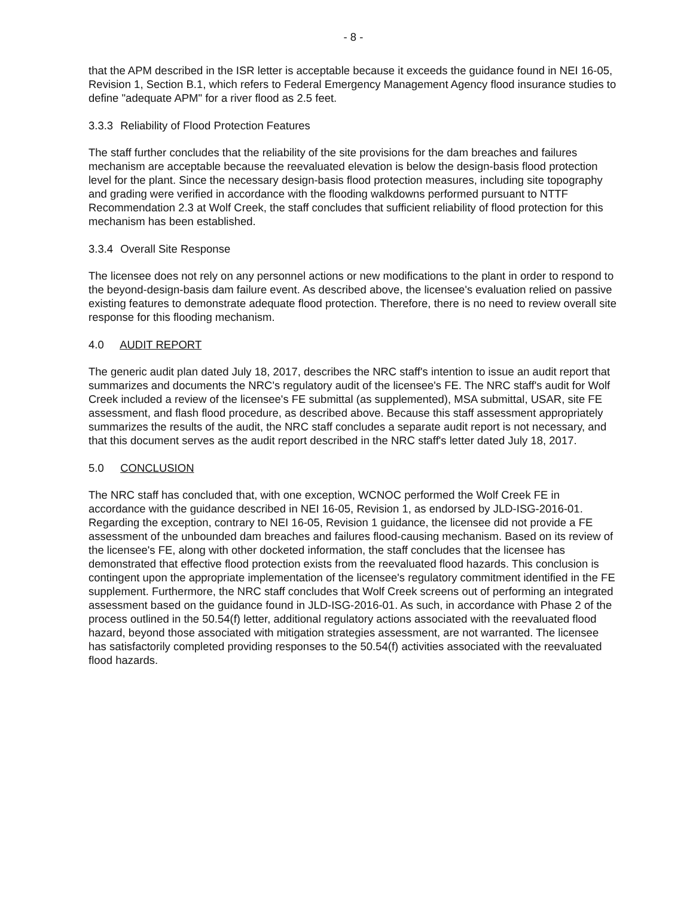- 8 -
that the APM described in the ISR letter is acceptable because it exceeds the guidance found in NEI 16-05, Revision 1, Section B.1, which refers to Federal Emergency Management Agency flood insurance studies to define "adequate APM" for a river flood as 2.5 feet.
3.3.3 Reliability of Flood Protection Features
The staff further concludes that the reliability of the site provisions for the dam breaches and failures mechanism are acceptable because the reevaluated elevation is below the design-basis flood protection level for the plant. Since the necessary design-basis flood protection measures, including site topography and grading were verified in accordance with the flooding walkdowns performed pursuant to NTTF Recommendation 2.3 at Wolf Creek, the staff concludes that sufficient reliability of flood protection for this mechanism has been established.
3.3.4 Overall Site Response
The licensee does not rely on any personnel actions or new modifications to the plant in order to respond to the beyond-design-basis dam failure event. As described above, the licensee's evaluation relied on passive existing features to demonstrate adequate flood protection. Therefore, there is no need to review overall site response for this flooding mechanism.
4.0 AUDIT REPORT
The generic audit plan dated July 18, 2017, describes the NRC staff's intention to issue an audit report that summarizes and documents the NRC's regulatory audit of the licensee's FE. The NRC staff's audit for Wolf Creek included a review of the licensee's FE submittal (as supplemented), MSA submittal, USAR, site FE assessment, and flash flood procedure, as described above. Because this staff assessment appropriately summarizes the results of the audit, the NRC staff concludes a separate audit report is not necessary, and that this document serves as the audit report described in the NRC staff's letter dated July 18, 2017.
5.0 CONCLUSION
The NRC staff has concluded that, with one exception, WCNOC performed the Wolf Creek FE in accordance with the guidance described in NEI 16-05, Revision 1, as endorsed by JLD-ISG-2016-01. Regarding the exception, contrary to NEI 16-05, Revision 1 guidance, the licensee did not provide a FE assessment of the unbounded dam breaches and failures flood-causing mechanism. Based on its review of the licensee's FE, along with other docketed information, the staff concludes that the licensee has demonstrated that effective flood protection exists from the reevaluated flood hazards. This conclusion is contingent upon the appropriate implementation of the licensee's regulatory commitment identified in the FE supplement. Furthermore, the NRC staff concludes that Wolf Creek screens out of performing an integrated assessment based on the guidance found in JLD-ISG-2016-01. As such, in accordance with Phase 2 of the process outlined in the 50.54(f) letter, additional regulatory actions associated with the reevaluated flood hazard, beyond those associated with mitigation strategies assessment, are not warranted. The licensee has satisfactorily completed providing responses to the 50.54(f) activities associated with the reevaluated flood hazards.